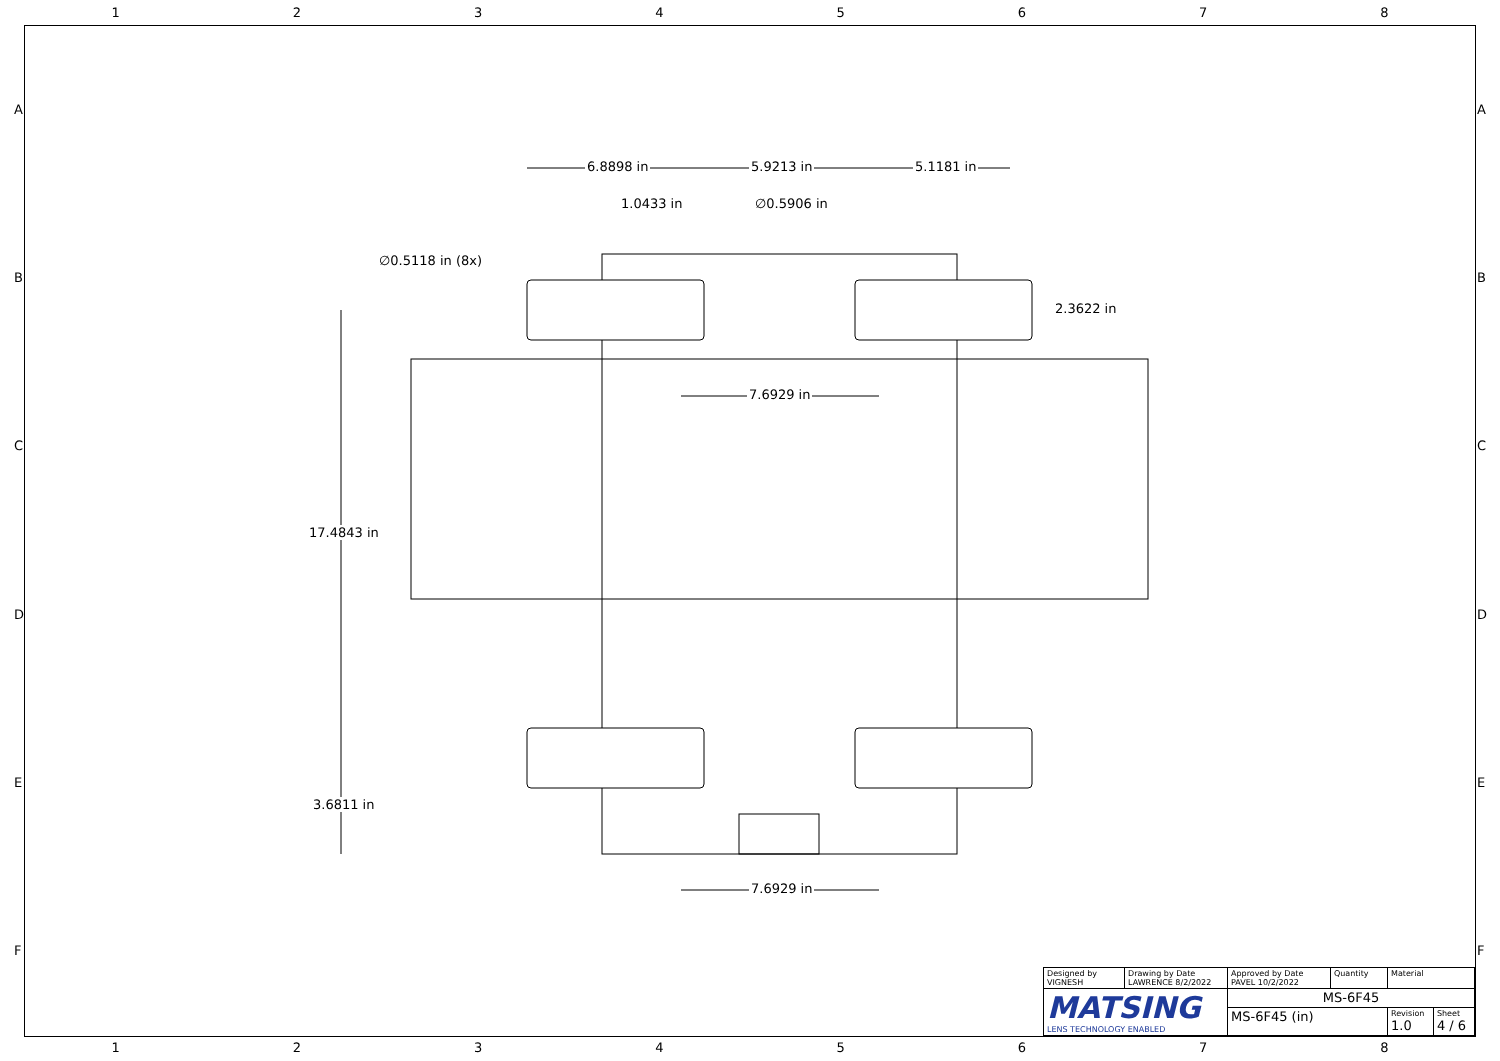12345678
ABCDEF ABCDEF
6.8898 in 5.9213 in 5.1181 in
1.0433 in ∅0.5906 in
∅0.5118 in (8x)
2.3622 in
7.6929 in
17.4843 in
3.6811 in
7.6929 in
| Designed by VIGNESH | Drawing by Date LAWRENCE 8/2/2022 | Approved by Date PAVEL 10/2/2022 | Quantity | Material | |
| MATSING LENS TECHNOLOGY ENABLED | | MS-6F45 | | | |
| | | MS-6F45 (in) | | Revision 1.0 | Sheet 4 / 6 |
12345678